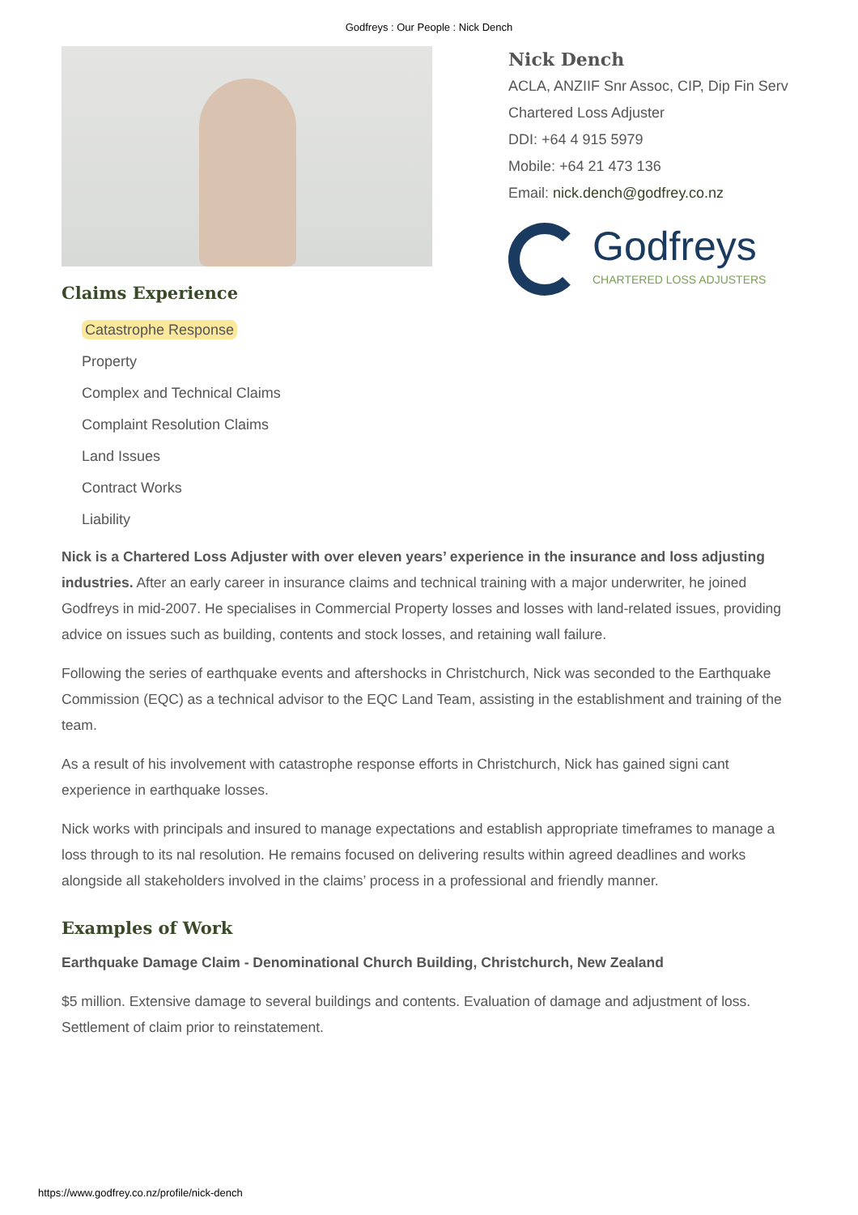Godfreys : Our People : Nick Dench
Claims Experience
Catastrophe Response
Property
Complex and Technical Claims
Complaint Resolution Claims
Land Issues
Contract Works
Liability
Nick Dench
ACLA, ANZIIF Snr Assoc, CIP, Dip Fin Serv
Chartered Loss Adjuster
DDI: +64 4 915 5979
Mobile: +64 21 473 136
Email: nick.dench@godfrey.co.nz
Godfreys
CHARTERED LOSS ADJUSTERS
Nick is a Chartered Loss Adjuster with over eleven years’ experience in the insurance and loss adjusting industries. After an early career in insurance claims and technical training with a major underwriter, he joined Godfreys in mid-2007. He specialises in Commercial Property losses and losses with land-related issues, providing advice on issues such as building, contents and stock losses, and retaining wall failure.
Following the series of earthquake events and aftershocks in Christchurch, Nick was seconded to the Earthquake Commission (EQC) as a technical advisor to the EQC Land Team, assisting in the establishment and training of the team.
As a result of his involvement with catastrophe response efforts in Christchurch, Nick has gained signi cant experience in earthquake losses.
Nick works with principals and insured to manage expectations and establish appropriate timeframes to manage a loss through to its nal resolution. He remains focused on delivering results within agreed deadlines and works alongside all stakeholders involved in the claims’ process in a professional and friendly manner.
Examples of Work
Earthquake Damage Claim - Denominational Church Building, Christchurch, New Zealand
$5 million. Extensive damage to several buildings and contents. Evaluation of damage and adjustment of loss. Settlement of claim prior to reinstatement.
https://www.godfrey.co.nz/profile/nick-dench